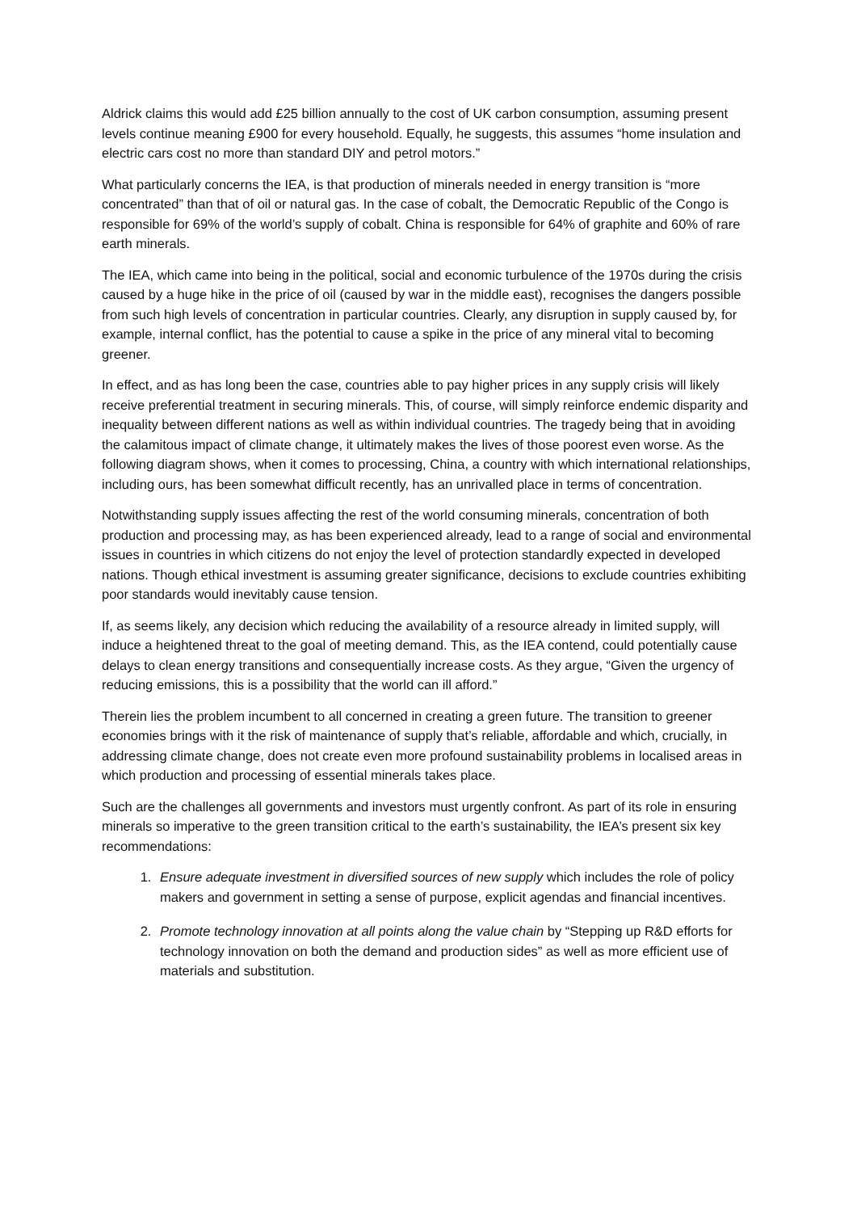Aldrick claims this would add £25 billion annually to the cost of UK carbon consumption, assuming present levels continue meaning £900 for every household. Equally, he suggests, this assumes “home insulation and electric cars cost no more than standard DIY and petrol motors.”
What particularly concerns the IEA, is that production of minerals needed in energy transition is “more concentrated” than that of oil or natural gas. In the case of cobalt, the Democratic Republic of the Congo is responsible for 69% of the world’s supply of cobalt. China is responsible for 64% of graphite and 60% of rare earth minerals.
The IEA, which came into being in the political, social and economic turbulence of the 1970s during the crisis caused by a huge hike in the price of oil (caused by war in the middle east), recognises the dangers possible from such high levels of concentration in particular countries. Clearly, any disruption in supply caused by, for example, internal conflict, has the potential to cause a spike in the price of any mineral vital to becoming greener.
In effect, and as has long been the case, countries able to pay higher prices in any supply crisis will likely receive preferential treatment in securing minerals. This, of course, will simply reinforce endemic disparity and inequality between different nations as well as within individual countries. The tragedy being that in avoiding the calamitous impact of climate change, it ultimately makes the lives of those poorest even worse. As the following diagram shows, when it comes to processing, China, a country with which international relationships, including ours, has been somewhat difficult recently, has an unrivalled place in terms of concentration.
Notwithstanding supply issues affecting the rest of the world consuming minerals, concentration of both production and processing may, as has been experienced already, lead to a range of social and environmental issues in countries in which citizens do not enjoy the level of protection standardly expected in developed nations. Though ethical investment is assuming greater significance, decisions to exclude countries exhibiting poor standards would inevitably cause tension.
If, as seems likely, any decision which reducing the availability of a resource already in limited supply, will induce a heightened threat to the goal of meeting demand. This, as the IEA contend, could potentially cause delays to clean energy transitions and consequentially increase costs. As they argue, “Given the urgency of reducing emissions, this is a possibility that the world can ill afford.”
Therein lies the problem incumbent to all concerned in creating a green future. The transition to greener economies brings with it the risk of maintenance of supply that’s reliable, affordable and which, crucially, in addressing climate change, does not create even more profound sustainability problems in localised areas in which production and processing of essential minerals takes place.
Such are the challenges all governments and investors must urgently confront. As part of its role in ensuring minerals so imperative to the green transition critical to the earth’s sustainability, the IEA’s present six key recommendations:
1. Ensure adequate investment in diversified sources of new supply which includes the role of policy makers and government in setting a sense of purpose, explicit agendas and financial incentives.
2. Promote technology innovation at all points along the value chain by “Stepping up R&D efforts for technology innovation on both the demand and production sides” as well as more efficient use of materials and substitution.